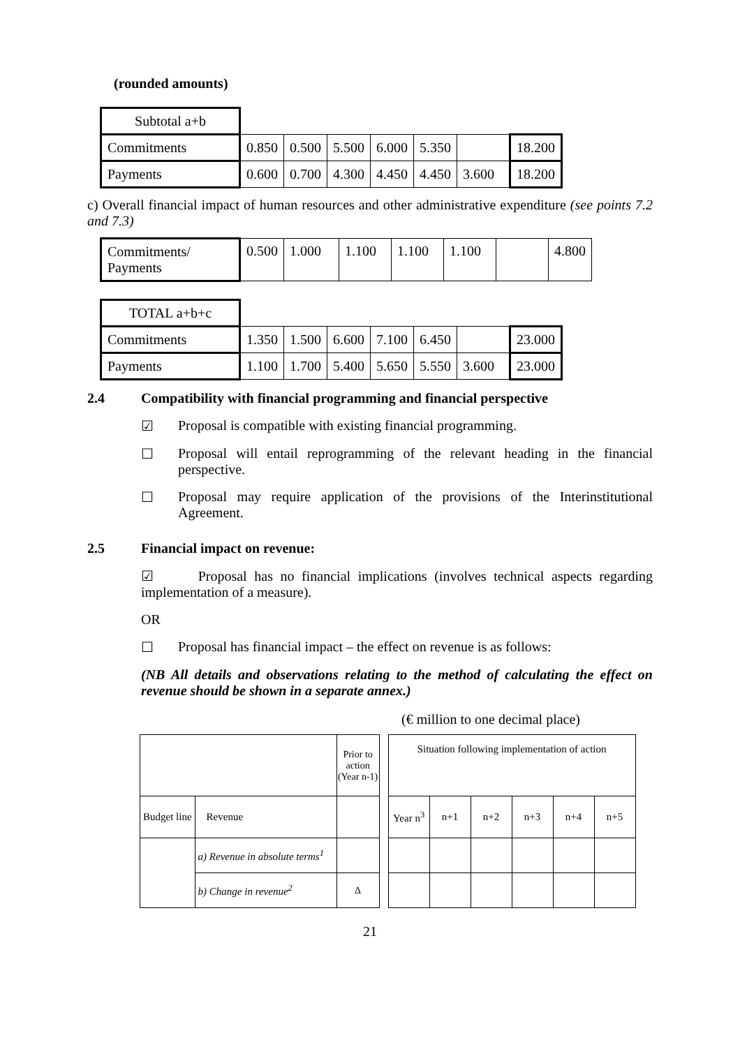(rounded amounts)
| Subtotal a+b | | | | | | | |
| Commitments | 0.850 | 0.500 | 5.500 | 6.000 | 5.350 | | 18.200 |
| Payments | 0.600 | 0.700 | 4.300 | 4.450 | 4.450 | 3.600 | 18.200 |
c) Overall financial impact of human resources and other administrative expenditure (see points 7.2 and 7.3)
| Commitments/ Payments | 0.500 | 1.000 | 1.100 | 1.100 | 1.100 | | 4.800 |
| TOTAL a+b+c | | | | | | | |
| Commitments | 1.350 | 1.500 | 6.600 | 7.100 | 6.450 | | 23.000 |
| Payments | 1.100 | 1.700 | 5.400 | 5.650 | 5.550 | 3.600 | 23.000 |
2.4 Compatibility with financial programming and financial perspective
☑ Proposal is compatible with existing financial programming.
☐ Proposal will entail reprogramming of the relevant heading in the financial perspective.
☐ Proposal may require application of the provisions of the Interinstitutional Agreement.
2.5 Financial impact on revenue:
☑ Proposal has no financial implications (involves technical aspects regarding implementation of a measure).
OR
☐ Proposal has financial impact – the effect on revenue is as follows:
(NB All details and observations relating to the method of calculating the effect on revenue should be shown in a separate annex.)
(€ million to one decimal place)
| | | Prior to action (Year n-1) | | Situation following implementation of action | | | | | |
| Budget line | Revenue | | | Year n<sup>3</sup> | n+1 | n+2 | n+3 | n+4 | n+5 |
| | a) Revenue in absolute terms<sup>1</sup> | | | | | | | | |
| | b) Change in revenue<sup>2</sup> | Δ | | | | | | | |
21